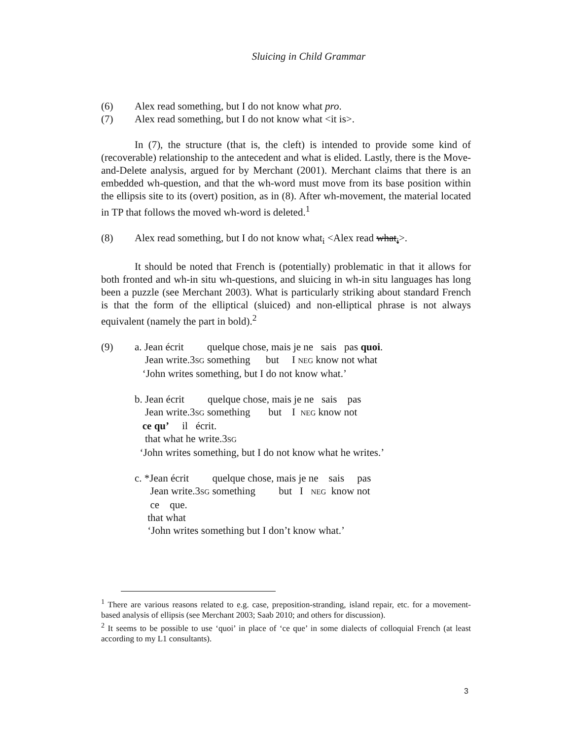Sluicing in Child Grammar
(6) Alex read something, but I do not know what pro.
(7) Alex read something, but I do not know what <it is>.
In (7), the structure (that is, the cleft) is intended to provide some kind of (recoverable) relationship to the antecedent and what is elided. Lastly, there is the Move-and-Delete analysis, argued for by Merchant (2001). Merchant claims that there is an embedded wh-question, and that the wh-word must move from its base position within the ellipsis site to its (overt) position, as in (8). After wh-movement, the material located in TP that follows the moved wh-word is deleted.<sup>1</sup>
(8) Alex read something, but I do not know what<sub>i</sub> <Alex read what<sub>i</sub>>.
It should be noted that French is (potentially) problematic in that it allows for both fronted and wh-in situ wh-questions, and sluicing in wh-in situ languages has long been a puzzle (see Merchant 2003). What is particularly striking about standard French is that the form of the elliptical (sluiced) and non-elliptical phrase is not always equivalent (namely the part in bold).<sup>2</sup>
(9)
a. Jean écrit         quelque chose, mais je ne   sais   pas quoi.
    Jean write.3SG something      but     I NEG know not what
   ‘John writes something, but I do not know what.’

b. Jean écrit         quelque chose, mais je ne   sais    pas
    Jean write.3SG something       but    I  NEG know not
   ce qu’     il   écrit.
    that what he write.3SG
  ‘John writes something, but I do not know what he writes.’

c. *Jean écrit         quelque chose, mais je ne    sais     pas
      Jean write.3SG something         but   I   NEG  know not
      ce    que.
     that what
     ‘John writes something but I don’t know what.’
<sup>1</sup> There are various reasons related to e.g. case, preposition-stranding, island repair, etc. for a movement-based analysis of ellipsis (see Merchant 2003; Saab 2010; and others for discussion).
<sup>2</sup> It seems to be possible to use ‘quoi’ in place of ‘ce que’ in some dialects of colloquial French (at least according to my L1 consultants).
3